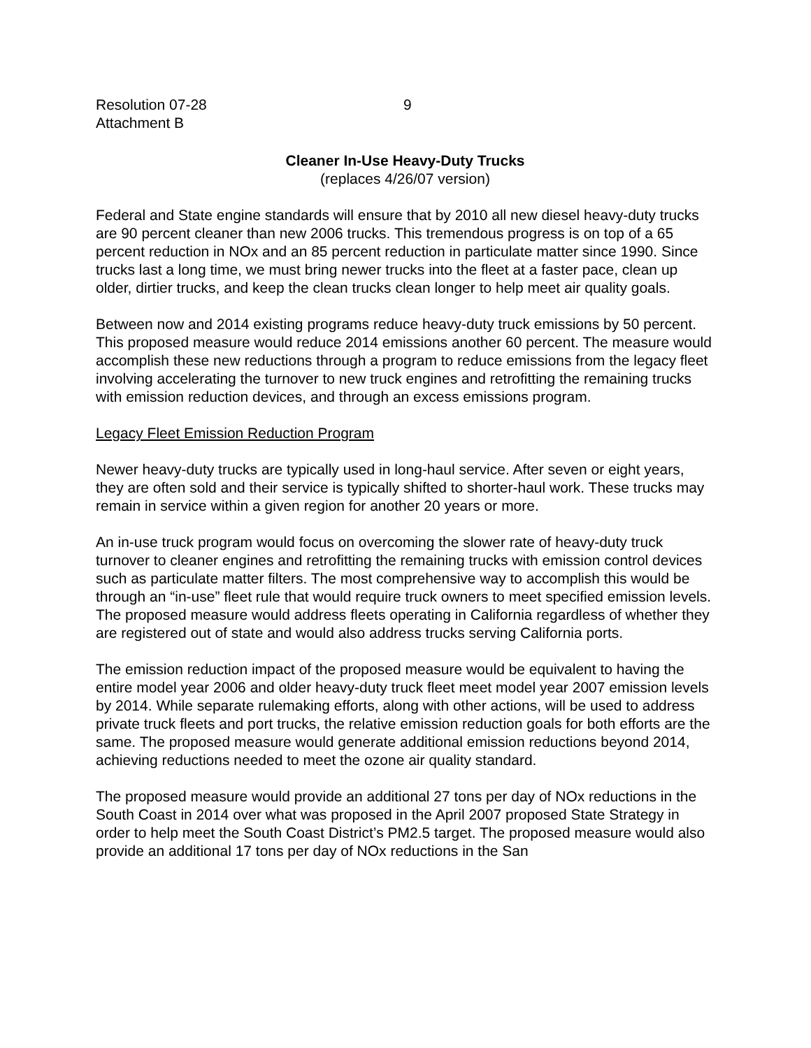Resolution 07-28
Attachment B
9
Cleaner In-Use Heavy-Duty Trucks
(replaces 4/26/07 version)
Federal and State engine standards will ensure that by 2010 all new diesel heavy-duty trucks are 90 percent cleaner than new 2006 trucks. This tremendous progress is on top of a 65 percent reduction in NOx and an 85 percent reduction in particulate matter since 1990. Since trucks last a long time, we must bring newer trucks into the fleet at a faster pace, clean up older, dirtier trucks, and keep the clean trucks clean longer to help meet air quality goals.
Between now and 2014 existing programs reduce heavy-duty truck emissions by 50 percent. This proposed measure would reduce 2014 emissions another 60 percent. The measure would accomplish these new reductions through a program to reduce emissions from the legacy fleet involving accelerating the turnover to new truck engines and retrofitting the remaining trucks with emission reduction devices, and through an excess emissions program.
Legacy Fleet Emission Reduction Program
Newer heavy-duty trucks are typically used in long-haul service. After seven or eight years, they are often sold and their service is typically shifted to shorter-haul work. These trucks may remain in service within a given region for another 20 years or more.
An in-use truck program would focus on overcoming the slower rate of heavy-duty truck turnover to cleaner engines and retrofitting the remaining trucks with emission control devices such as particulate matter filters. The most comprehensive way to accomplish this would be through an “in-use” fleet rule that would require truck owners to meet specified emission levels. The proposed measure would address fleets operating in California regardless of whether they are registered out of state and would also address trucks serving California ports.
The emission reduction impact of the proposed measure would be equivalent to having the entire model year 2006 and older heavy-duty truck fleet meet model year 2007 emission levels by 2014. While separate rulemaking efforts, along with other actions, will be used to address private truck fleets and port trucks, the relative emission reduction goals for both efforts are the same. The proposed measure would generate additional emission reductions beyond 2014, achieving reductions needed to meet the ozone air quality standard.
The proposed measure would provide an additional 27 tons per day of NOx reductions in the South Coast in 2014 over what was proposed in the April 2007 proposed State Strategy in order to help meet the South Coast District’s PM2.5 target. The proposed measure would also provide an additional 17 tons per day of NOx reductions in the San